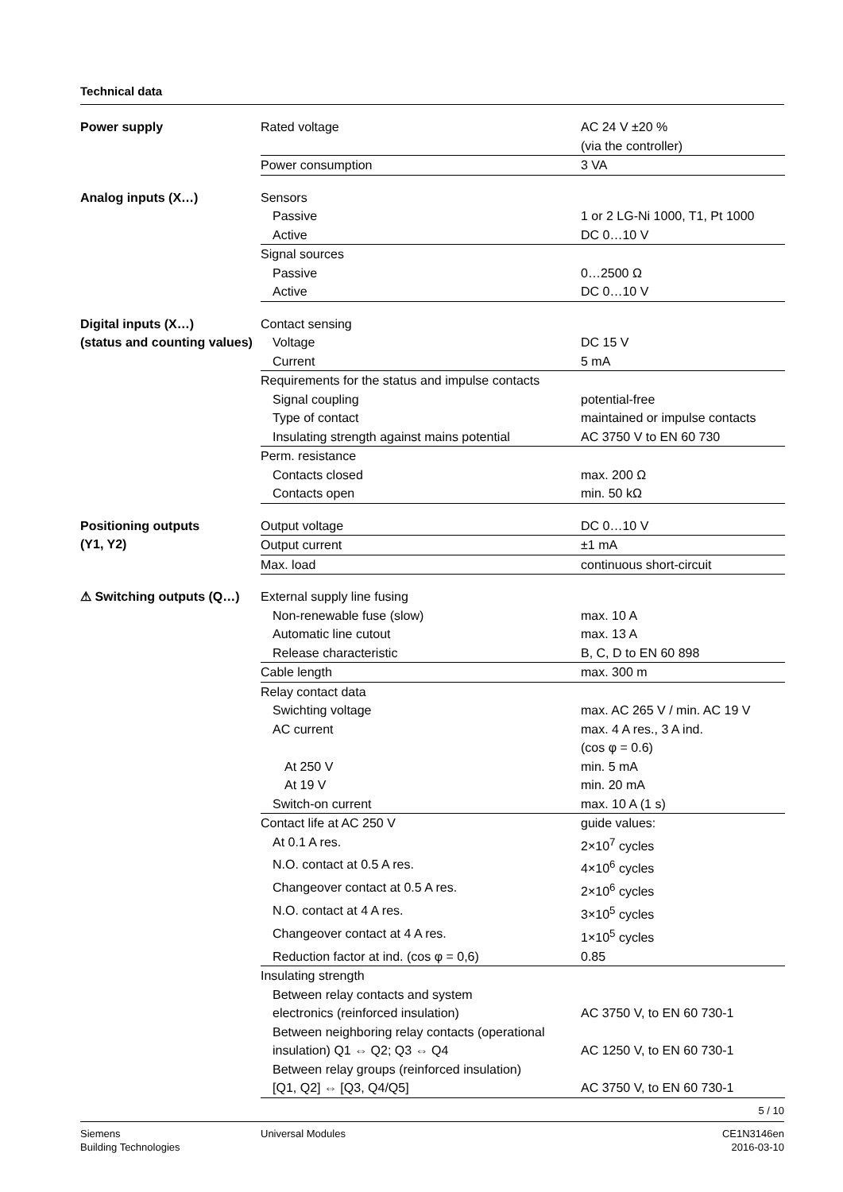Technical data
Power supply
| Rated voltage | AC 24 V ±20 % |
| | (via the controller) |
| Power consumption | 3 VA |
Analog inputs (X…)
| Sensors | |
| Passive | 1 or 2 LG-Ni 1000, T1, Pt 1000 |
| Active | DC 0…10 V |
| Signal sources | |
| Passive | 0…2500 Ω |
| Active | DC 0…10 V |
Digital inputs (X…)
(status and counting values)
| Contact sensing | |
| Voltage | DC 15 V |
| Current | 5 mA |
| Requirements for the status and impulse contacts | |
| Signal coupling | potential-free |
| Type of contact | maintained or impulse contacts |
| Insulating strength against mains potential | AC 3750 V to EN 60 730 |
| Perm. resistance | |
| Contacts closed | max. 200 Ω |
| Contacts open | min. 50 kΩ |
Positioning outputs
(Y1, Y2)
| Output voltage | DC 0…10 V |
| Output current | ±1 mA |
| Max. load | continuous short-circuit |
⚠ Switching outputs (Q…)
| External supply line fusing | |
| Non-renewable fuse (slow) | max. 10 A |
| Automatic line cutout | max. 13 A |
| Release characteristic | B, C, D to EN 60 898 |
| Cable length | max. 300 m |
| Relay contact data | |
| Swichting voltage | max. AC 265 V / min. AC 19 V |
| AC current | max. 4 A res., 3 A ind. |
| | (cos φ = 0.6) |
| At 250 V | min. 5 mA |
| At 19 V | min. 20 mA |
| Switch-on current | max. 10 A (1 s) |
| Contact life at AC 250 V | guide values: |
| At 0.1 A res. | 2×10<sup>7</sup> cycles |
| N.O. contact at 0.5 A res. | 4×10<sup>6</sup> cycles |
| Changeover contact at 0.5 A res. | 2×10<sup>6</sup> cycles |
| N.O. contact at 4 A res. | 3×10<sup>5</sup> cycles |
| Changeover contact at 4 A res. | 1×10<sup>5</sup> cycles |
| Reduction factor at ind. (cos φ = 0,6) | 0.85 |
| Insulating strength | |
| Between relay contacts and system | |
| electronics (reinforced insulation) | AC 3750 V, to EN 60 730-1 |
| Between neighboring relay contacts (operational | |
| insulation) Q1 ⇔ Q2; Q3 ⇔ Q4 | AC 1250 V, to EN 60 730-1 |
| Between relay groups (reinforced insulation) | |
| [Q1, Q2] ⇔ [Q3, Q4/Q5] | AC 3750 V, to EN 60 730-1 |
5 / 10
Siemens
Building Technologies
Universal Modules CE1N3146en
2016-03-10